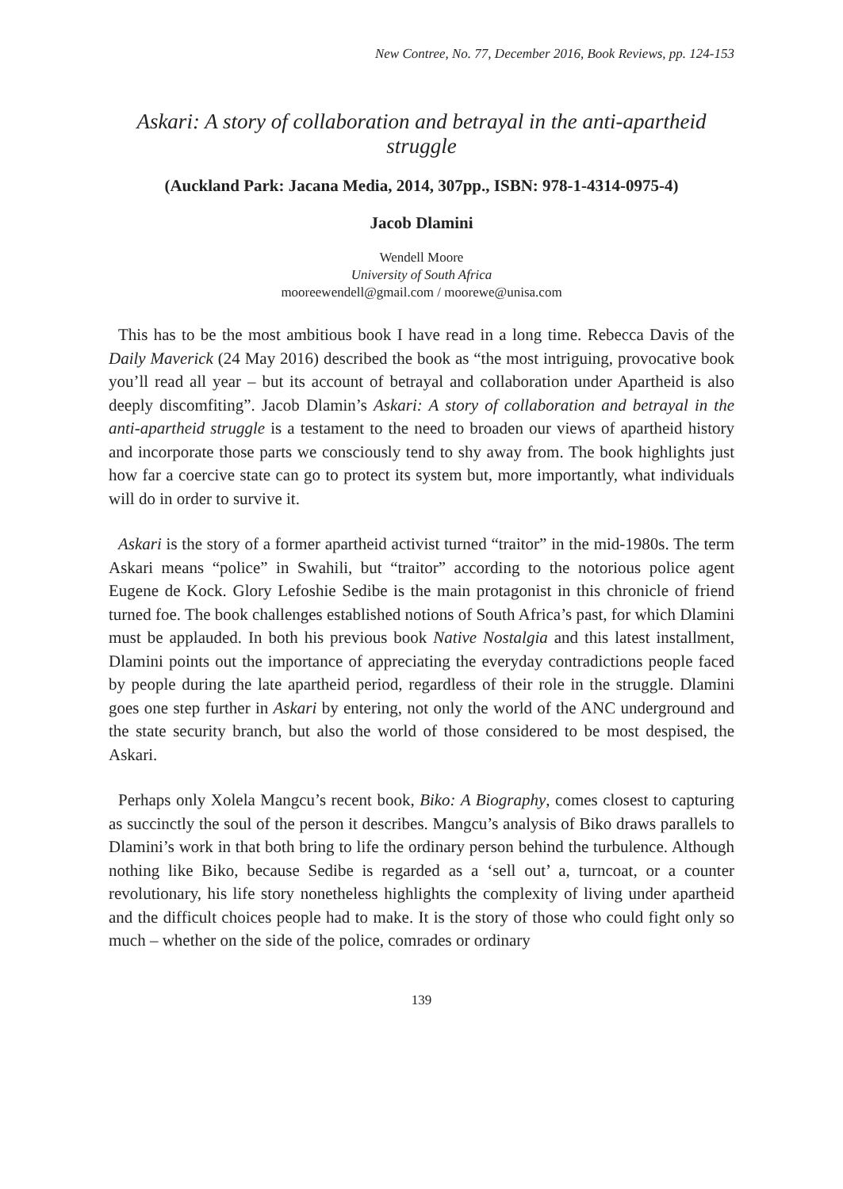New Contree, No. 77, December 2016, Book Reviews, pp. 124-153
Askari: A story of collaboration and betrayal in the anti-apartheid struggle
(Auckland Park: Jacana Media, 2014, 307pp., ISBN: 978-1-4314-0975-4)
Jacob Dlamini
Wendell Moore
University of South Africa
mooreewendell@gmail.com / moorewe@unisa.com
This has to be the most ambitious book I have read in a long time. Rebecca Davis of the Daily Maverick (24 May 2016) described the book as “the most intriguing, provocative book you’ll read all year – but its account of betrayal and collaboration under Apartheid is also deeply discomfiting”. Jacob Dlamin’s Askari: A story of collaboration and betrayal in the anti-apartheid struggle is a testament to the need to broaden our views of apartheid history and incorporate those parts we consciously tend to shy away from. The book highlights just how far a coercive state can go to protect its system but, more importantly, what individuals will do in order to survive it.
Askari is the story of a former apartheid activist turned “traitor” in the mid-1980s. The term Askari means “police” in Swahili, but “traitor” according to the notorious police agent Eugene de Kock. Glory Lefoshie Sedibe is the main protagonist in this chronicle of friend turned foe. The book challenges established notions of South Africa’s past, for which Dlamini must be applauded. In both his previous book Native Nostalgia and this latest installment, Dlamini points out the importance of appreciating the everyday contradictions people faced by people during the late apartheid period, regardless of their role in the struggle. Dlamini goes one step further in Askari by entering, not only the world of the ANC underground and the state security branch, but also the world of those considered to be most despised, the Askari.
Perhaps only Xolela Mangcu’s recent book, Biko: A Biography, comes closest to capturing as succinctly the soul of the person it describes. Mangcu’s analysis of Biko draws parallels to Dlamini’s work in that both bring to life the ordinary person behind the turbulence. Although nothing like Biko, because Sedibe is regarded as a ‘sell out’ a, turncoat, or a counter revolutionary, his life story nonetheless highlights the complexity of living under apartheid and the difficult choices people had to make. It is the story of those who could fight only so much – whether on the side of the police, comrades or ordinary
139